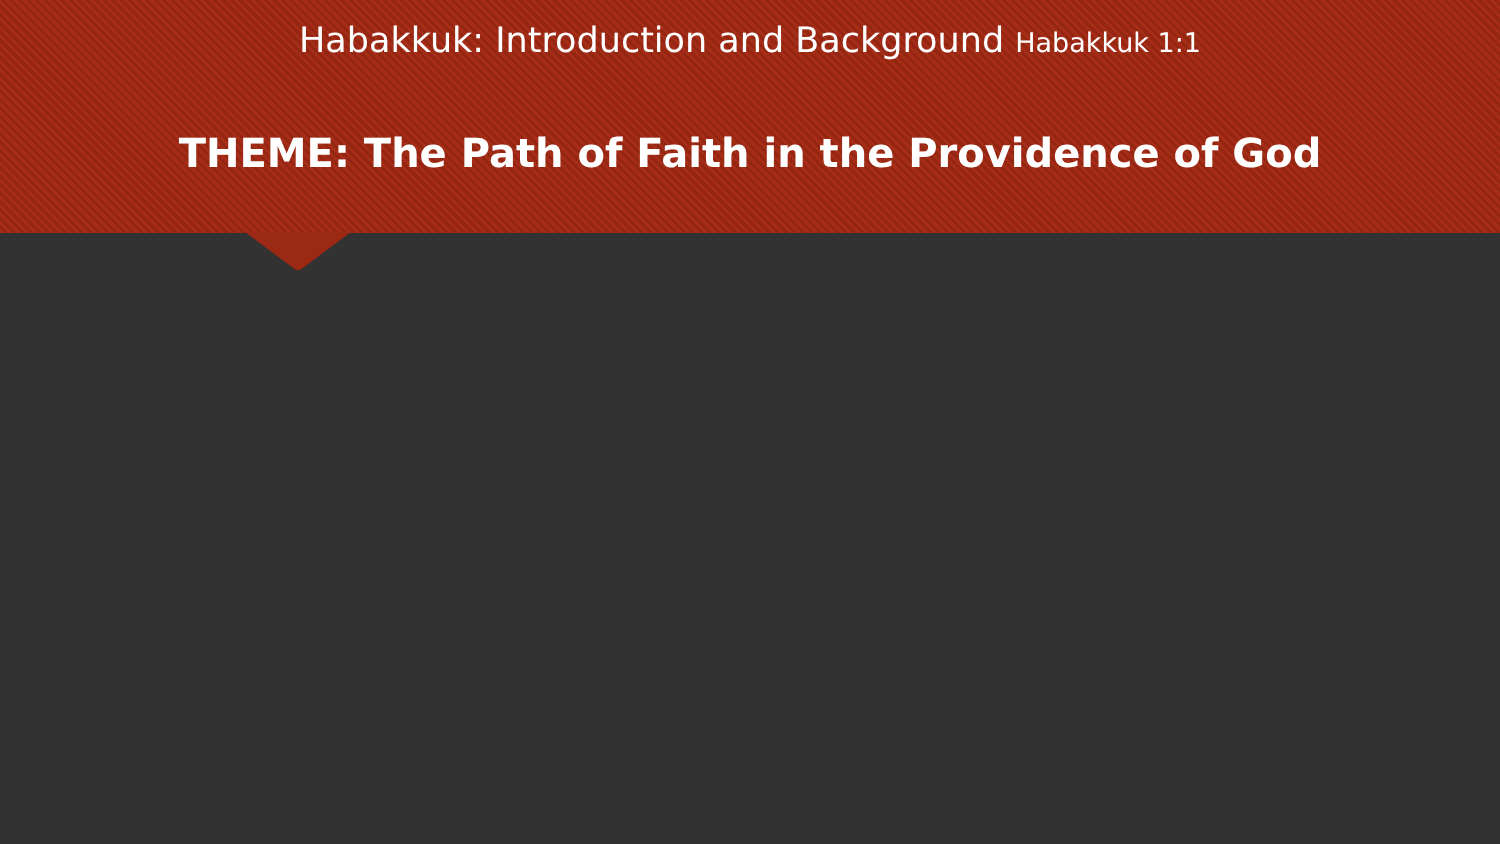Habakkuk: Introduction and Background Habakkuk 1:1
THEME: The Path of Faith in the Providence of God